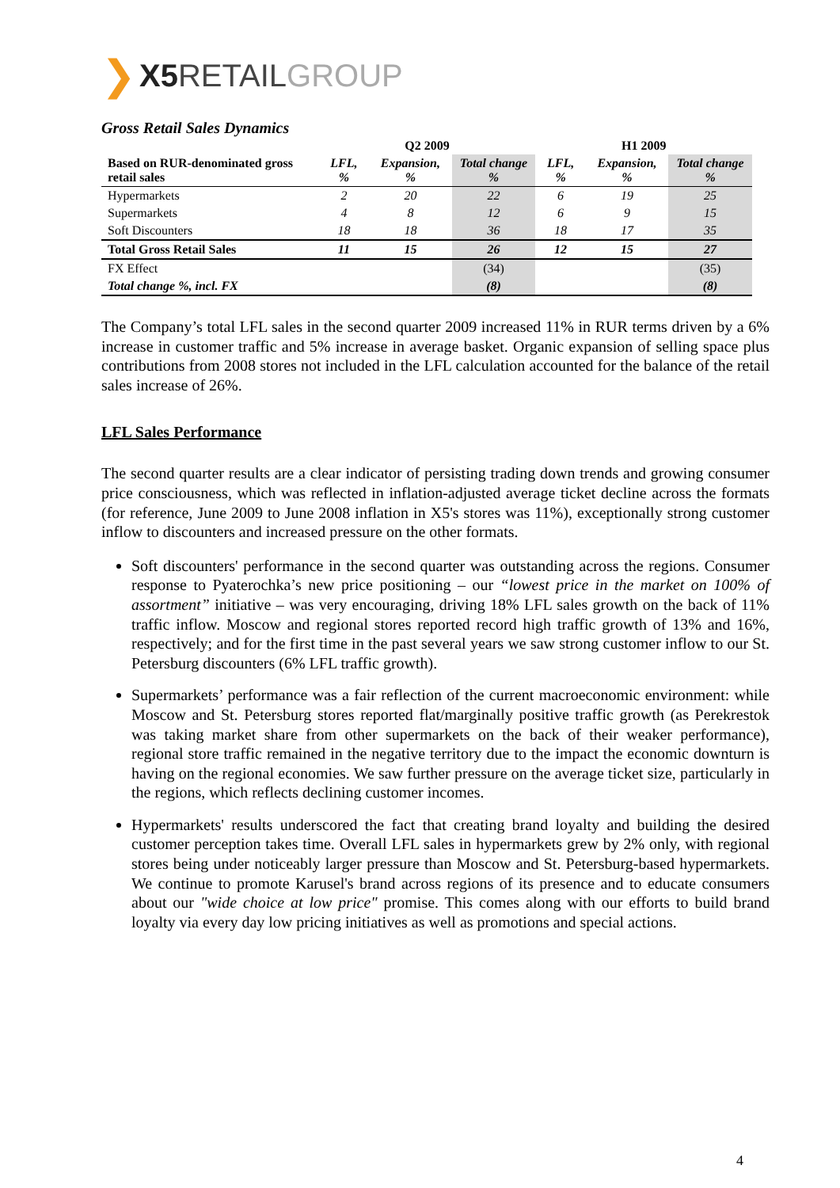❯ X5 RETAIL GROUP
Gross Retail Sales Dynamics
| | Q2 2009 | | | H1 2009 | | |
| --- | --- | --- | --- | --- | --- | --- |
| Based on RUR-denominated gross retail sales | LFL, % | Expansion, % | Total change % | LFL, % | Expansion, % | Total change % |
| Hypermarkets | 2 | 20 | 22 | 6 | 19 | 25 |
| Supermarkets | 4 | 8 | 12 | 6 | 9 | 15 |
| Soft Discounters | 18 | 18 | 36 | 18 | 17 | 35 |
| Total Gross Retail Sales | 11 | 15 | 26 | 12 | 15 | 27 |
| FX Effect | | | (34) | | | (35) |
| Total change %, incl. FX | | | (8) | | | (8) |
The Company’s total LFL sales in the second quarter 2009 increased 11% in RUR terms driven by a 6% increase in customer traffic and 5% increase in average basket. Organic expansion of selling space plus contributions from 2008 stores not included in the LFL calculation accounted for the balance of the retail sales increase of 26%.
LFL Sales Performance
The second quarter results are a clear indicator of persisting trading down trends and growing consumer price consciousness, which was reflected in inflation-adjusted average ticket decline across the formats (for reference, June 2009 to June 2008 inflation in X5's stores was 11%), exceptionally strong customer inflow to discounters and increased pressure on the other formats.
Soft discounters' performance in the second quarter was outstanding across the regions. Consumer response to Pyaterochka’s new price positioning – our “lowest price in the market on 100% of assortment” initiative – was very encouraging, driving 18% LFL sales growth on the back of 11% traffic inflow. Moscow and regional stores reported record high traffic growth of 13% and 16%, respectively; and for the first time in the past several years we saw strong customer inflow to our St. Petersburg discounters (6% LFL traffic growth).
Supermarkets’ performance was a fair reflection of the current macroeconomic environment: while Moscow and St. Petersburg stores reported flat/marginally positive traffic growth (as Perekrestok was taking market share from other supermarkets on the back of their weaker performance), regional store traffic remained in the negative territory due to the impact the economic downturn is having on the regional economies. We saw further pressure on the average ticket size, particularly in the regions, which reflects declining customer incomes.
Hypermarkets' results underscored the fact that creating brand loyalty and building the desired customer perception takes time. Overall LFL sales in hypermarkets grew by 2% only, with regional stores being under noticeably larger pressure than Moscow and St. Petersburg-based hypermarkets. We continue to promote Karusel's brand across regions of its presence and to educate consumers about our "wide choice at low price" promise. This comes along with our efforts to build brand loyalty via every day low pricing initiatives as well as promotions and special actions.
4